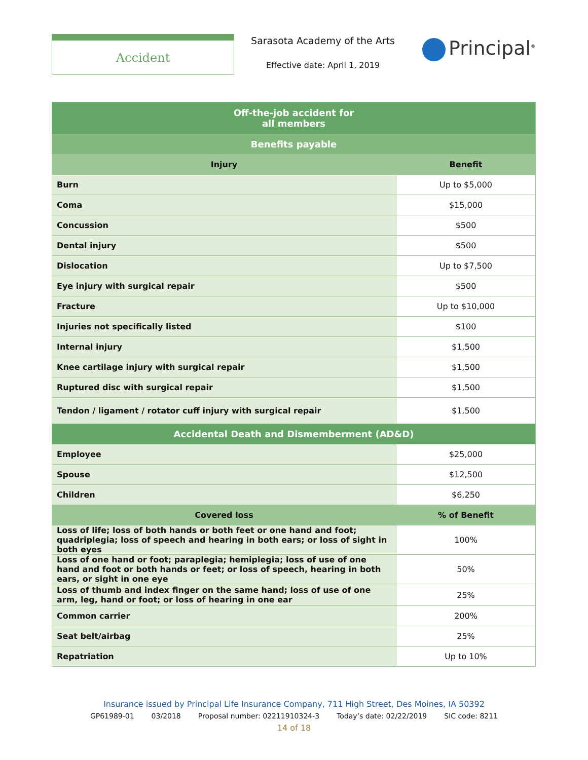Accident
Sarasota Academy of the Arts
Effective date: April 1, 2019
Principal<sup>®</sup>
| Off-the-job accident for all members | |
| Benefits payable | |
| Injury | Benefit |
| Burn | Up to $5,000 |
| Coma | $15,000 |
| Concussion | $500 |
| Dental injury | $500 |
| Dislocation | Up to $7,500 |
| Eye injury with surgical repair | $500 |
| Fracture | Up to $10,000 |
| Injuries not specifically listed | $100 |
| Internal injury | $1,500 |
| Knee cartilage injury with surgical repair | $1,500 |
| Ruptured disc with surgical repair | $1,500 |
| Tendon / ligament / rotator cuff injury with surgical repair | $1,500 |
| Accidental Death and Dismemberment (AD&D) | |
| Employee | $25,000 |
| Spouse | $12,500 |
| Children | $6,250 |
| Covered loss | % of Benefit |
| Loss of life; loss of both hands or both feet or one hand and foot; quadriplegia; loss of speech and hearing in both ears; or loss of sight in both eyes | 100% |
| Loss of one hand or foot; paraplegia; hemiplegia; loss of use of one hand and foot or both hands or feet; or loss of speech, hearing in both ears, or sight in one eye | 50% |
| Loss of thumb and index finger on the same hand; loss of use of one arm, leg, hand or foot; or loss of hearing in one ear | 25% |
| Common carrier | 200% |
| Seat belt/airbag | 25% |
| Repatriation | Up to 10% |
Insurance issued by Principal Life Insurance Company, 711 High Street, Des Moines, IA 50392
GP61989-01 03/2018 Proposal number: 02211910324-3 Today’s date: 02/22/2019 SIC code: 8211
14 of 18